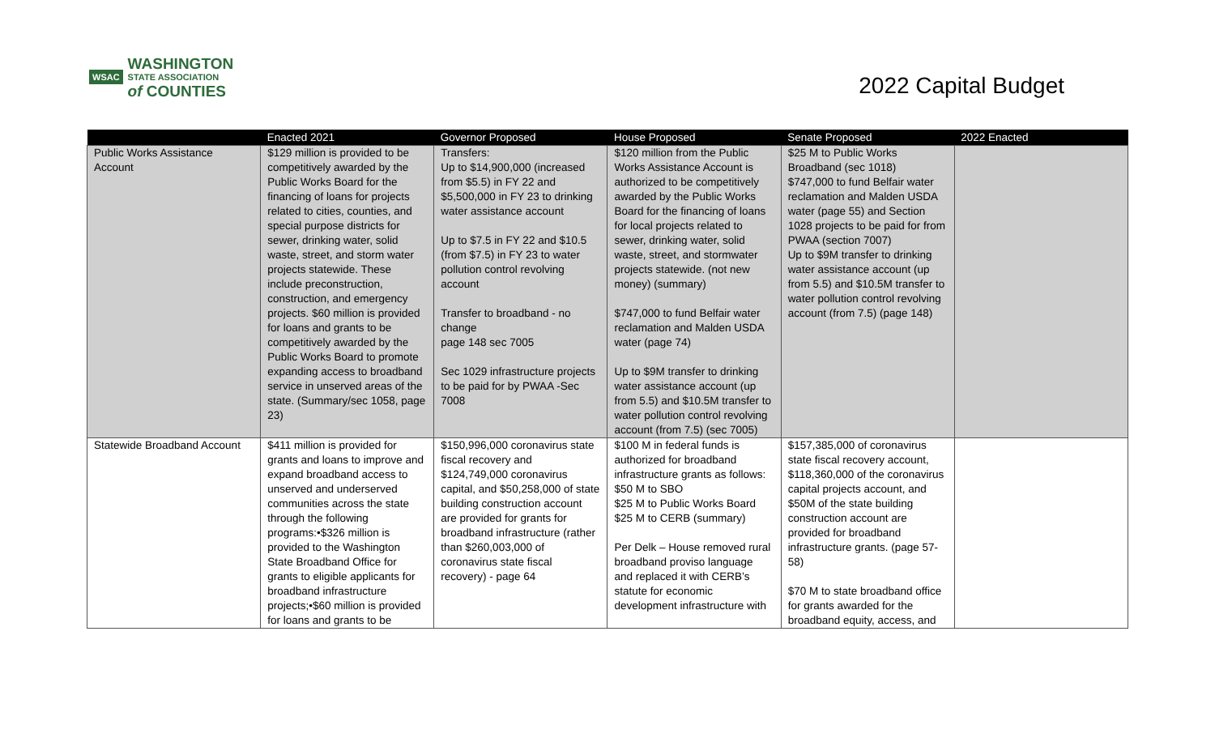WSAC
WASHINGTON
STATE ASSOCIATION
of COUNTIES
2022 Capital Budget
| | Enacted 2021 | Governor Proposed | House Proposed | Senate Proposed | 2022 Enacted |
| --- | --- | --- | --- | --- | --- |
| Public Works Assistance Account | $129 million is provided to be competitively awarded by the Public Works Board for the financing of loans for projects related to cities, counties, and special purpose districts for sewer, drinking water, solid waste, street, and storm water projects statewide. These include preconstruction, construction, and emergency projects. $60 million is provided for loans and grants to be competitively awarded by the Public Works Board to promote expanding access to broadband service in unserved areas of the state. (Summary/sec 1058, page 23) | Transfers: Up to $14,900,000 (increased from $5.5) in FY 22 and $5,500,000 in FY 23 to drinking water assistance account Up to $7.5 in FY 22 and $10.5 (from $7.5) in FY 23 to water pollution control revolving account Transfer to broadband - no change page 148 sec 7005 Sec 1029 infrastructure projects to be paid for by PWAA -Sec 7008 | $120 million from the Public Works Assistance Account is authorized to be competitively awarded by the Public Works Board for the financing of loans for local projects related to sewer, drinking water, solid waste, street, and stormwater projects statewide. (not new money) (summary) $747,000 to fund Belfair water reclamation and Malden USDA water (page 74) Up to $9M transfer to drinking water assistance account (up from 5.5) and $10.5M transfer to water pollution control revolving account (from 7.5) (sec 7005) | $25 M to Public Works Broadband (sec 1018) $747,000 to fund Belfair water reclamation and Malden USDA water (page 55) and Section 1028 projects to be paid for from PWAA (section 7007) Up to $9M transfer to drinking water assistance account (up from 5.5) and $10.5M transfer to water pollution control revolving account (from 7.5) (page 148) | |
| Statewide Broadband Account | $411 million is provided for grants and loans to improve and expand broadband access to unserved and underserved communities across the state through the following programs:•$326 million is provided to the Washington State Broadband Office for grants to eligible applicants for broadband infrastructure projects;•$60 million is provided for loans and grants to be | $150,996,000 coronavirus state fiscal recovery and $124,749,000 coronavirus capital, and $50,258,000 of state building construction account are provided for grants for broadband infrastructure (rather than $260,003,000 of coronavirus state fiscal recovery) - page 64 | $100 M in federal funds is authorized for broadband infrastructure grants as follows: $50 M to SBO $25 M to Public Works Board $25 M to CERB (summary) Per Delk – House removed rural broadband proviso language and replaced it with CERB’s statute for economic development infrastructure with | $157,385,000 of coronavirus state fiscal recovery account, $118,360,000 of the coronavirus capital projects account, and $50M of the state building construction account are provided for broadband infrastructure grants. (page 57-58) $70 M to state broadband office for grants awarded for the broadband equity, access, and | |